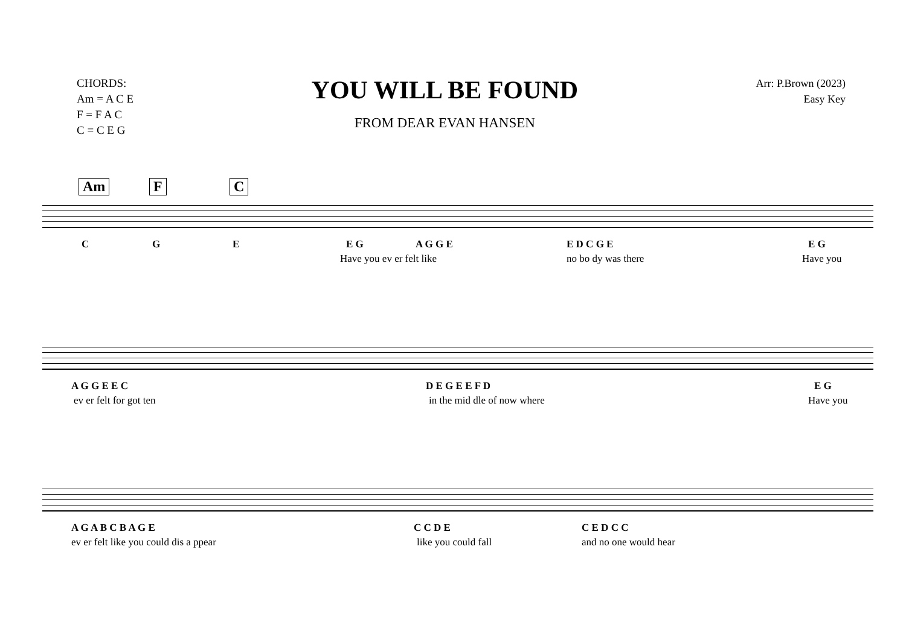CHORDS:
Am = A C E
F = F A C
C = C E G
YOU WILL BE FOUND
FROM DEAR EVAN HANSEN
Arr: P.Brown (2023)
Easy Key
Am F C
C G E E G A G G E E D C G E E G
Have you ev er felt like no bo dy was there Have you
A G G E E C D E G E E F D E G
ev er felt for got ten in the mid dle of now where Have you
A G A B C B A G E C C D E C E D C C
ev er felt like you could dis a ppear like you could fall and no one would hear